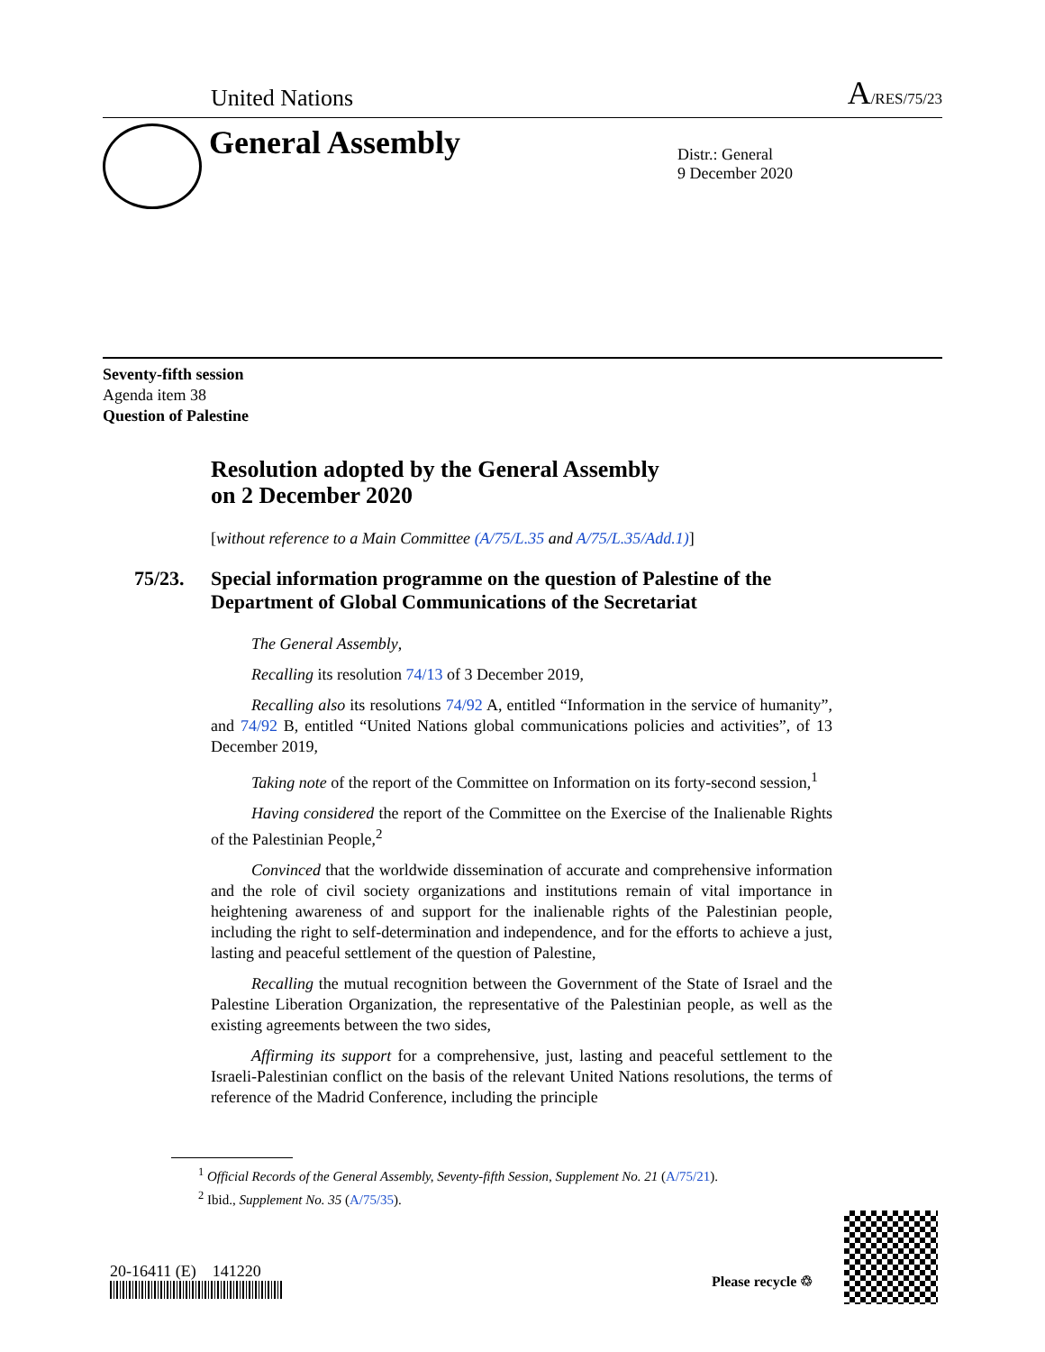United Nations
A/RES/75/23
General Assembly
Distr.: General
9 December 2020
Seventy-fifth session
Agenda item 38
Question of Palestine
Resolution adopted by the General Assembly
on 2 December 2020
[without reference to a Main Committee (A/75/L.35 and A/75/L.35/Add.1)]
75/23. Special information programme on the question of Palestine of the Department of Global Communications of the Secretariat
The General Assembly,
Recalling its resolution 74/13 of 3 December 2019,
Recalling also its resolutions 74/92 A, entitled “Information in the service of humanity”, and 74/92 B, entitled “United Nations global communications policies and activities”, of 13 December 2019,
Taking note of the report of the Committee on Information on its forty-second session,<sup>1</sup>
Having considered the report of the Committee on the Exercise of the Inalienable Rights of the Palestinian People,<sup>2</sup>
Convinced that the worldwide dissemination of accurate and comprehensive information and the role of civil society organizations and institutions remain of vital importance in heightening awareness of and support for the inalienable rights of the Palestinian people, including the right to self-determination and independence, and for the efforts to achieve a just, lasting and peaceful settlement of the question of Palestine,
Recalling the mutual recognition between the Government of the State of Israel and the Palestine Liberation Organization, the representative of the Palestinian people, as well as the existing agreements between the two sides,
Affirming its support for a comprehensive, just, lasting and peaceful settlement to the Israeli-Palestinian conflict on the basis of the relevant United Nations resolutions, the terms of reference of the Madrid Conference, including the principle
<sup>1</sup> Official Records of the General Assembly, Seventy-fifth Session, Supplement No. 21 (A/75/21).
<sup>2</sup> Ibid., Supplement No. 35 (A/75/35).
20-16411 (E) 141220
Please recycle ♲